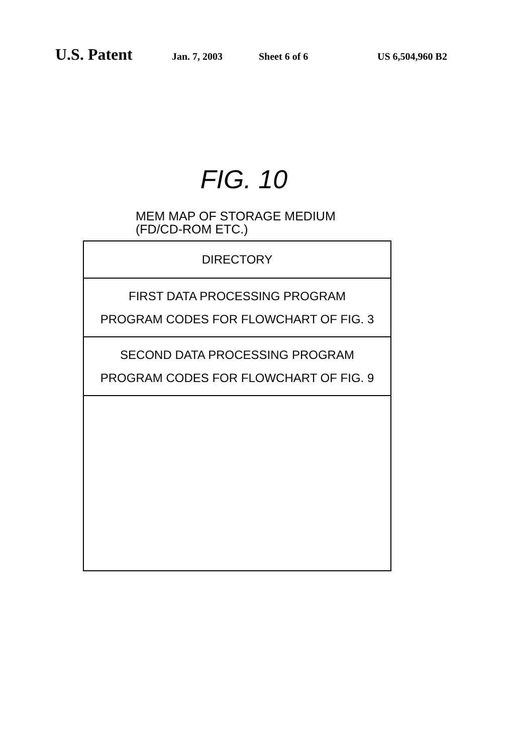U.S. Patent Jan. 7, 2003 Sheet 6 of 6 US 6,504,960 B2
FIG. 10
MEM MAP OF STORAGE MEDIUM
(FD/CD-ROM ETC.)
DIRECTORY
FIRST DATA PROCESSING PROGRAM
PROGRAM CODES FOR FLOWCHART OF FIG. 3
SECOND DATA PROCESSING PROGRAM
PROGRAM CODES FOR FLOWCHART OF FIG. 9